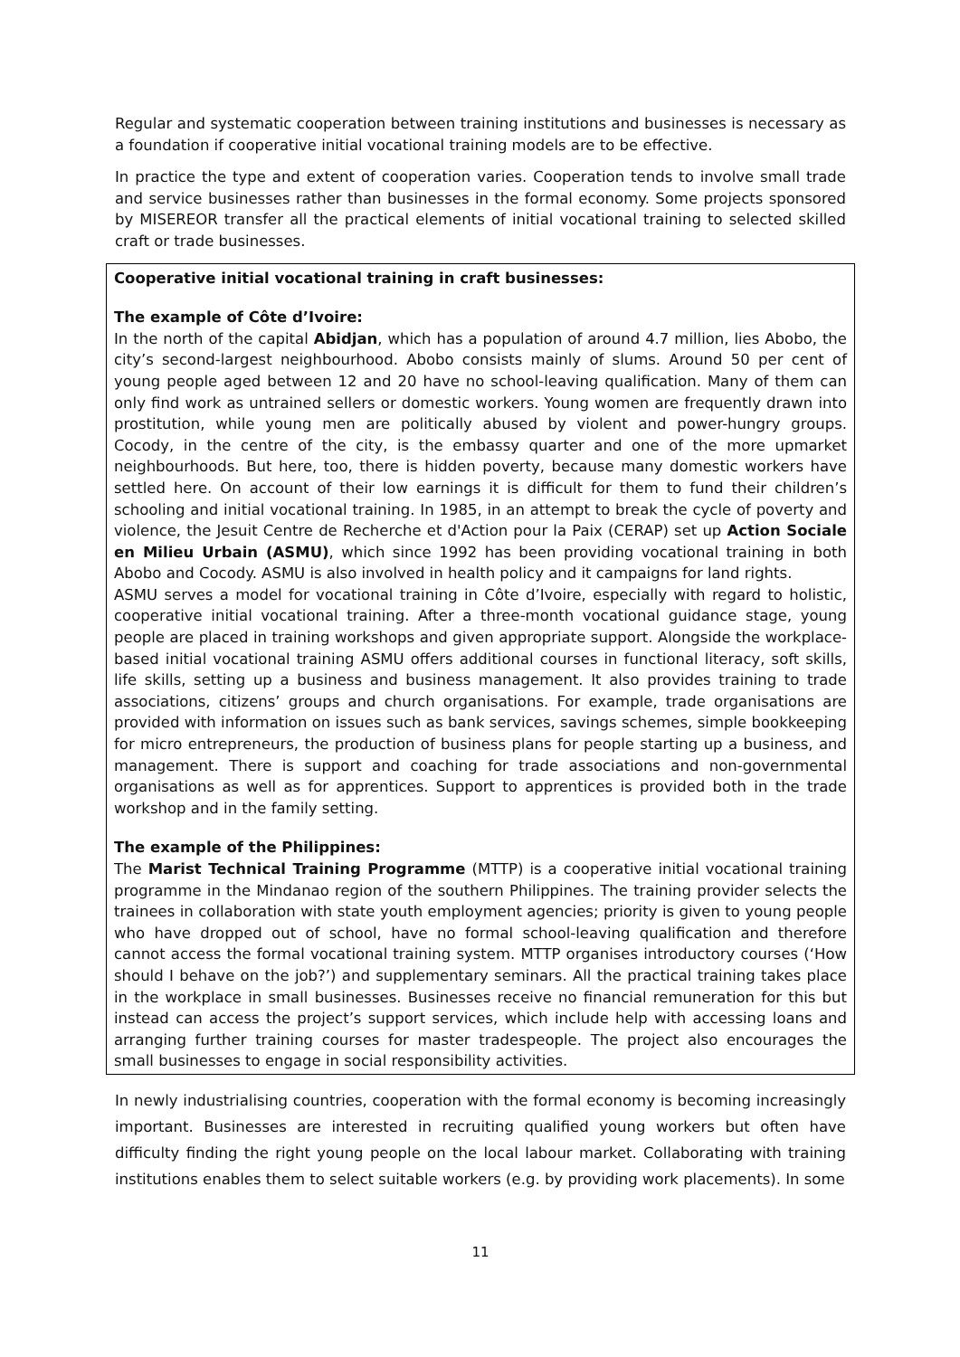Regular and systematic cooperation between training institutions and businesses is necessary as a foundation if cooperative initial vocational training models are to be effective.
In practice the type and extent of cooperation varies. Cooperation tends to involve small trade and service businesses rather than businesses in the formal economy. Some projects sponsored by MISEREOR transfer all the practical elements of initial vocational training to selected skilled craft or trade businesses.
Cooperative initial vocational training in craft businesses:
The example of Côte d’Ivoire:
In the north of the capital Abidjan, which has a population of around 4.7 million, lies Abobo, the city’s second-largest neighbourhood. Abobo consists mainly of slums. Around 50 per cent of young people aged between 12 and 20 have no school-leaving qualification. Many of them can only find work as untrained sellers or domestic workers. Young women are frequently drawn into prostitution, while young men are politically abused by violent and power-hungry groups. Cocody, in the centre of the city, is the embassy quarter and one of the more upmarket neighbourhoods. But here, too, there is hidden poverty, because many domestic workers have settled here. On account of their low earnings it is difficult for them to fund their children’s schooling and initial vocational training. In 1985, in an attempt to break the cycle of poverty and violence, the Jesuit Centre de Recherche et d'Action pour la Paix (CERAP) set up Action Sociale en Milieu Urbain (ASMU), which since 1992 has been providing vocational training in both Abobo and Cocody. ASMU is also involved in health policy and it campaigns for land rights.
ASMU serves a model for vocational training in Côte d’Ivoire, especially with regard to holistic, cooperative initial vocational training. After a three-month vocational guidance stage, young people are placed in training workshops and given appropriate support. Alongside the workplace-based initial vocational training ASMU offers additional courses in functional literacy, soft skills, life skills, setting up a business and business management. It also provides training to trade associations, citizens’ groups and church organisations. For example, trade organisations are provided with information on issues such as bank services, savings schemes, simple bookkeeping for micro entrepreneurs, the production of business plans for people starting up a business, and management. There is support and coaching for trade associations and non-governmental organisations as well as for apprentices. Support to apprentices is provided both in the trade workshop and in the family setting.
The example of the Philippines:
The Marist Technical Training Programme (MTTP) is a cooperative initial vocational training programme in the Mindanao region of the southern Philippines. The training provider selects the trainees in collaboration with state youth employment agencies; priority is given to young people who have dropped out of school, have no formal school-leaving qualification and therefore cannot access the formal vocational training system. MTTP organises introductory courses (‘How should I behave on the job?’) and supplementary seminars. All the practical training takes place in the workplace in small businesses. Businesses receive no financial remuneration for this but instead can access the project’s support services, which include help with accessing loans and arranging further training courses for master tradespeople. The project also encourages the small businesses to engage in social responsibility activities.
In newly industrialising countries, cooperation with the formal economy is becoming increasingly important. Businesses are interested in recruiting qualified young workers but often have difficulty finding the right young people on the local labour market. Collaborating with training institutions enables them to select suitable workers (e.g. by providing work placements). In some
11